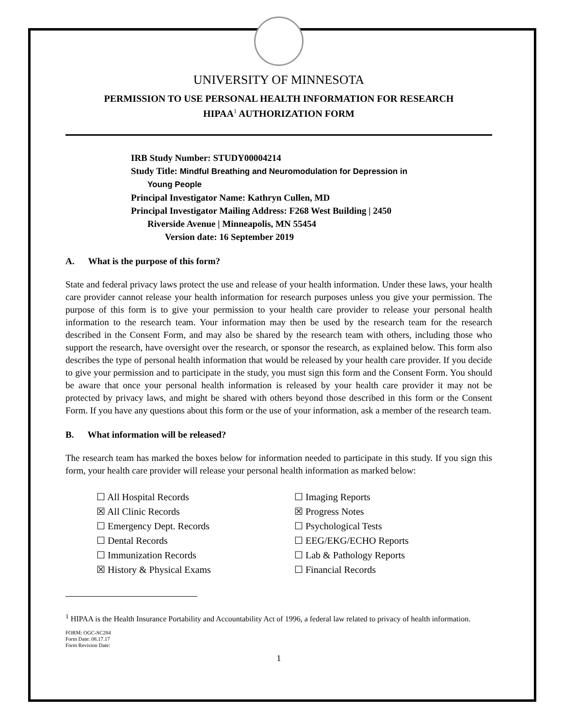UNIVERSITY OF MINNESOTA
PERMISSION TO USE PERSONAL HEALTH INFORMATION FOR RESEARCH
HIPAA<sup>1</sup> AUTHORIZATION FORM
IRB Study Number: STUDY00004214
Study Title: Mindful Breathing and Neuromodulation for Depression in
Young People
Principal Investigator Name: Kathryn Cullen, MD
Principal Investigator Mailing Address: F268 West Building | 2450
Riverside Avenue | Minneapolis, MN 55454
Version date: 16 September 2019
A. What is the purpose of this form?
State and federal privacy laws protect the use and release of your health information. Under these laws, your health care provider cannot release your health information for research purposes unless you give your permission. The purpose of this form is to give your permission to your health care provider to release your personal health information to the research team. Your information may then be used by the research team for the research described in the Consent Form, and may also be shared by the research team with others, including those who support the research, have oversight over the research, or sponsor the research, as explained below. This form also describes the type of personal health information that would be released by your health care provider. If you decide to give your permission and to participate in the study, you must sign this form and the Consent Form. You should be aware that once your personal health information is released by your health care provider it may not be protected by privacy laws, and might be shared with others beyond those described in this form or the Consent Form. If you have any questions about this form or the use of your information, ask a member of the research team.
B. What information will be released?
The research team has marked the boxes below for information needed to participate in this study. If you sign this form, your health care provider will release your personal health information as marked below:
☐ All Hospital Records
☒ All Clinic Records
☐ Emergency Dept. Records
☐ Dental Records
☐ Immunization Records
☒ History & Physical Exams
☐ Imaging Reports
☒ Progress Notes
☐ Psychological Tests
☐ EEG/EKG/ECHO Reports
☐ Lab & Pathology Reports
☐ Financial Records
<sup>1</sup> HIPAA is the Health Insurance Portability and Accountability Act of 1996, a federal law related to privacy of health information.
FORM: OGC-SC284
Form Date: 08.17.17
Form Revision Date:
1